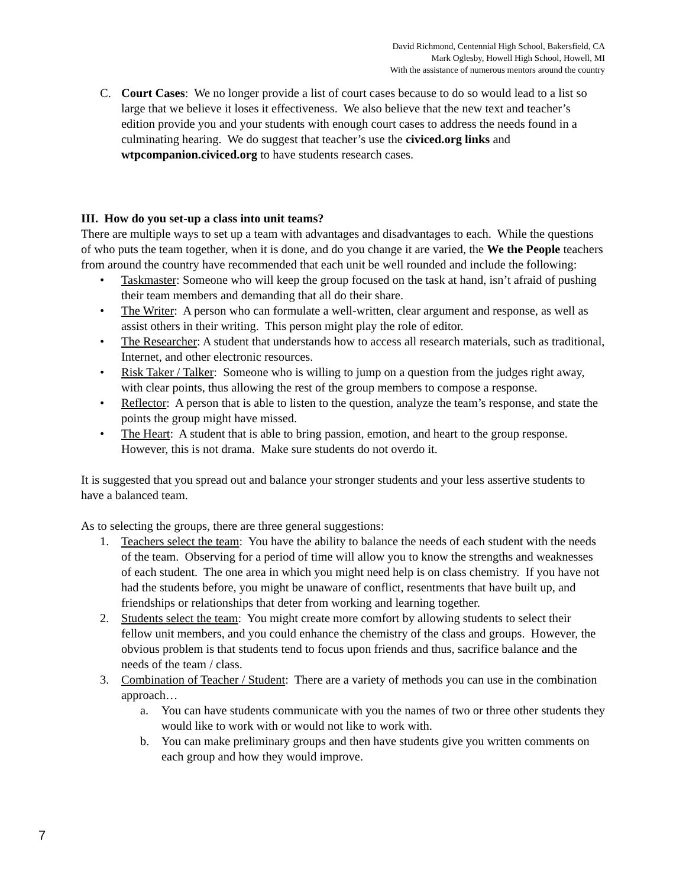David Richmond, Centennial High School, Bakersfield, CA
Mark Oglesby, Howell High School, Howell, MI
With the assistance of numerous mentors around the country
C. Court Cases: We no longer provide a list of court cases because to do so would lead to a list so large that we believe it loses it effectiveness. We also believe that the new text and teacher’s edition provide you and your students with enough court cases to address the needs found in a culminating hearing. We do suggest that teacher’s use the civiced.org links and wtpcompanion.civiced.org to have students research cases.
III. How do you set-up a class into unit teams?
There are multiple ways to set up a team with advantages and disadvantages to each. While the questions of who puts the team together, when it is done, and do you change it are varied, the We the People teachers from around the country have recommended that each unit be well rounded and include the following:
• Taskmaster: Someone who will keep the group focused on the task at hand, isn’t afraid of pushing their team members and demanding that all do their share.
• The Writer: A person who can formulate a well-written, clear argument and response, as well as assist others in their writing. This person might play the role of editor.
• The Researcher: A student that understands how to access all research materials, such as traditional, Internet, and other electronic resources.
• Risk Taker / Talker: Someone who is willing to jump on a question from the judges right away, with clear points, thus allowing the rest of the group members to compose a response.
• Reflector: A person that is able to listen to the question, analyze the team’s response, and state the points the group might have missed.
• The Heart: A student that is able to bring passion, emotion, and heart to the group response. However, this is not drama. Make sure students do not overdo it.
It is suggested that you spread out and balance your stronger students and your less assertive students to have a balanced team.
As to selecting the groups, there are three general suggestions:
1. Teachers select the team: You have the ability to balance the needs of each student with the needs of the team. Observing for a period of time will allow you to know the strengths and weaknesses of each student. The one area in which you might need help is on class chemistry. If you have not had the students before, you might be unaware of conflict, resentments that have built up, and friendships or relationships that deter from working and learning together.
2. Students select the team: You might create more comfort by allowing students to select their fellow unit members, and you could enhance the chemistry of the class and groups. However, the obvious problem is that students tend to focus upon friends and thus, sacrifice balance and the needs of the team / class.
3. Combination of Teacher / Student: There are a variety of methods you can use in the combination approach…
a. You can have students communicate with you the names of two or three other students they would like to work with or would not like to work with.
b. You can make preliminary groups and then have students give you written comments on each group and how they would improve.
7